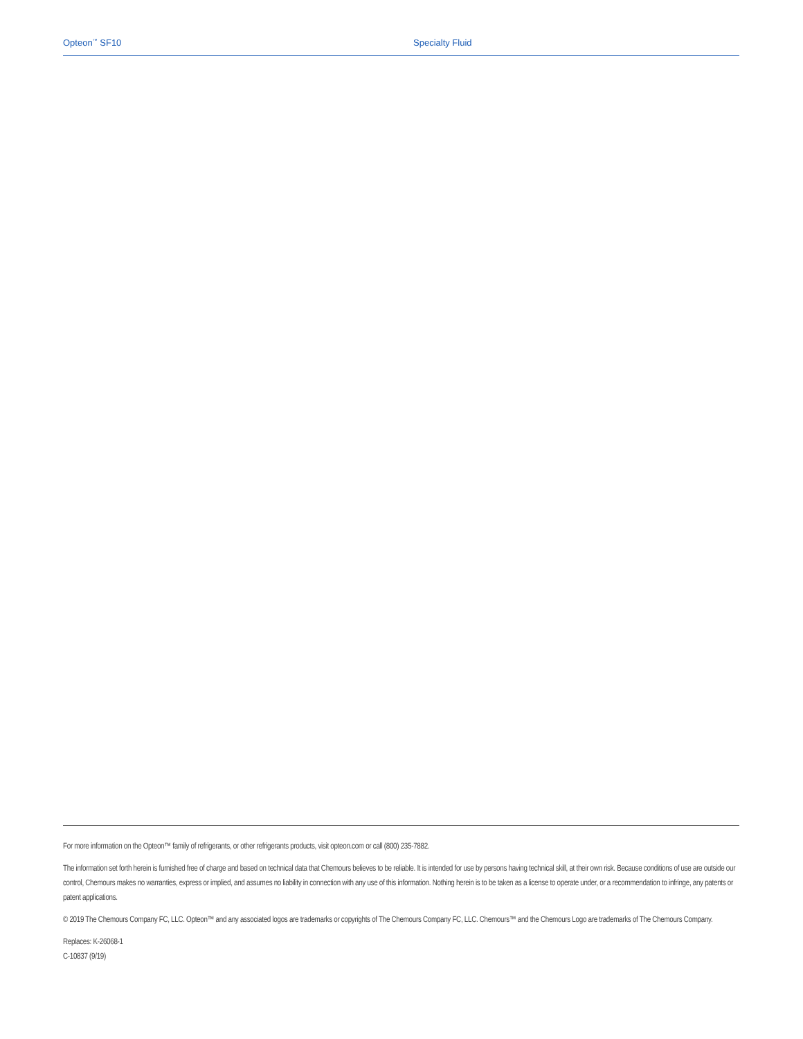Opteon<sup>™</sup> SF10 Specialty Fluid
For more information on the Opteon™ family of refrigerants, or other refrigerants products, visit opteon.com or call (800) 235-7882.
The information set forth herein is furnished free of charge and based on technical data that Chemours believes to be reliable. It is intended for use by persons having technical skill, at their own risk. Because conditions of use are outside our control, Chemours makes no warranties, express or implied, and assumes no liability in connection with any use of this information. Nothing herein is to be taken as a license to operate under, or a recommendation to infringe, any patents or patent applications.
© 2019 The Chemours Company FC, LLC. Opteon™ and any associated logos are trademarks or copyrights of The Chemours Company FC, LLC. Chemours™ and the Chemours Logo are trademarks of The Chemours Company.
Replaces: K-26068-1
C-10837 (9/19)